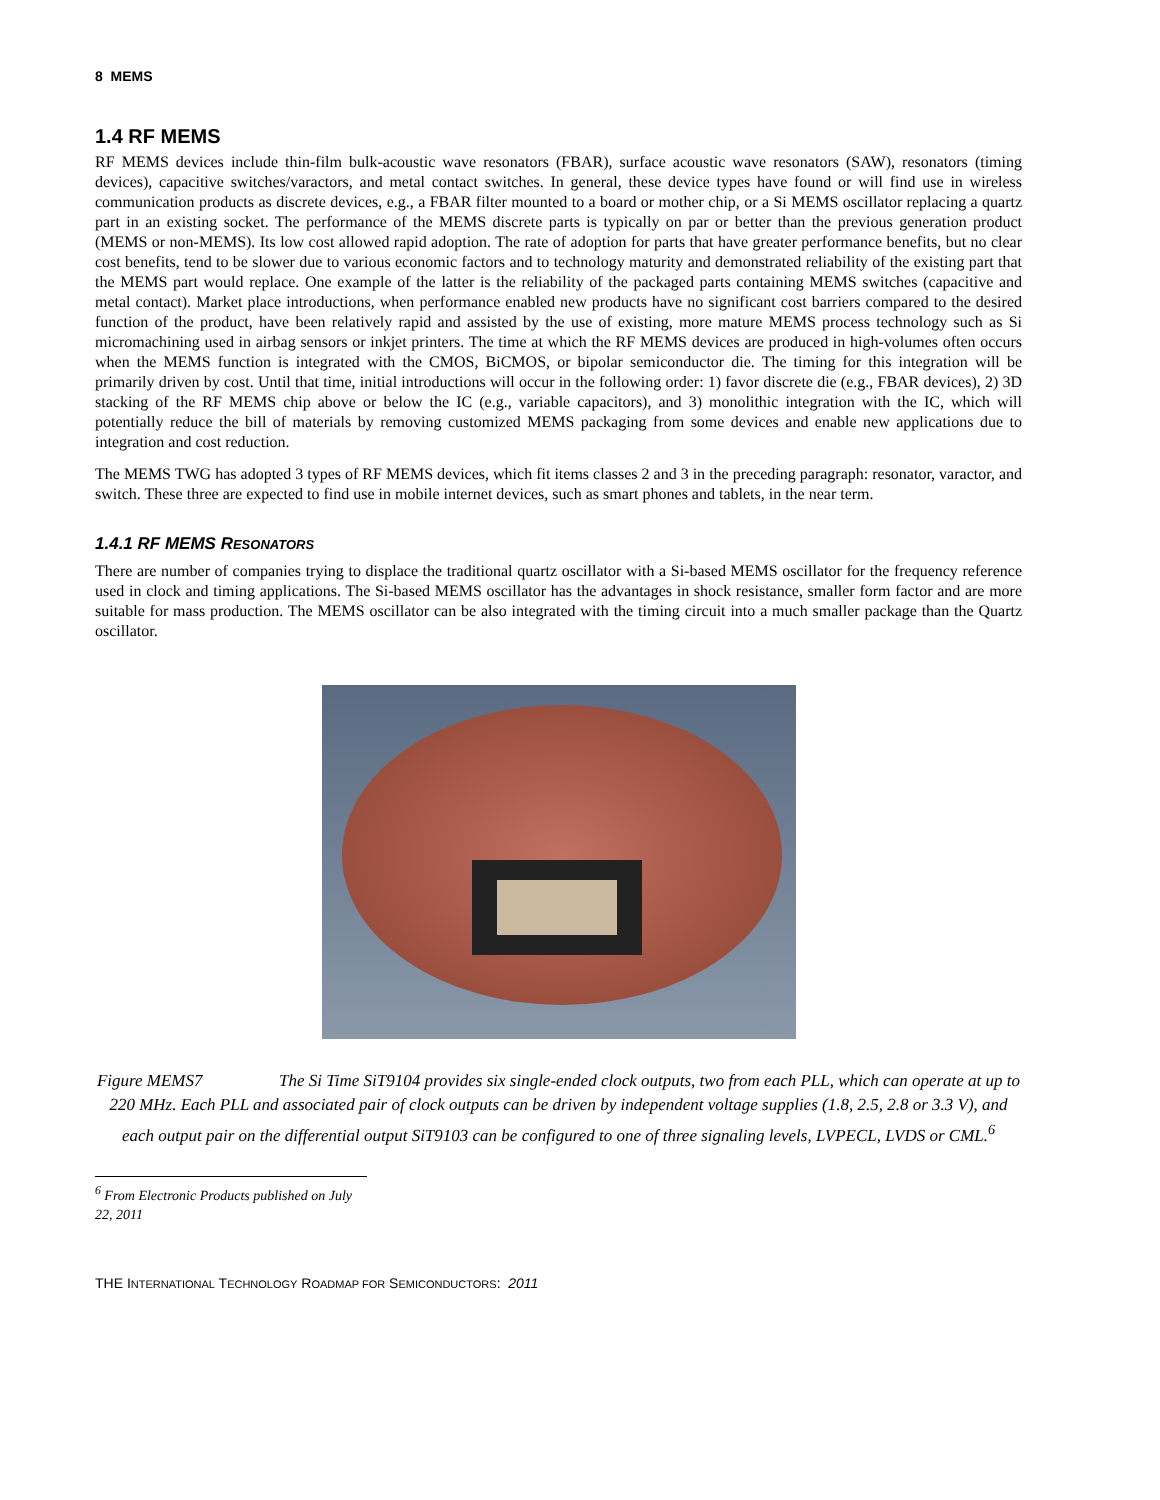8 MEMS
1.4 RF MEMS
RF MEMS devices include thin-film bulk-acoustic wave resonators (FBAR), surface acoustic wave resonators (SAW), resonators (timing devices), capacitive switches/varactors, and metal contact switches. In general, these device types have found or will find use in wireless communication products as discrete devices, e.g., a FBAR filter mounted to a board or mother chip, or a Si MEMS oscillator replacing a quartz part in an existing socket. The performance of the MEMS discrete parts is typically on par or better than the previous generation product (MEMS or non-MEMS). Its low cost allowed rapid adoption. The rate of adoption for parts that have greater performance benefits, but no clear cost benefits, tend to be slower due to various economic factors and to technology maturity and demonstrated reliability of the existing part that the MEMS part would replace. One example of the latter is the reliability of the packaged parts containing MEMS switches (capacitive and metal contact). Market place introductions, when performance enabled new products have no significant cost barriers compared to the desired function of the product, have been relatively rapid and assisted by the use of existing, more mature MEMS process technology such as Si micromachining used in airbag sensors or inkjet printers. The time at which the RF MEMS devices are produced in high-volumes often occurs when the MEMS function is integrated with the CMOS, BiCMOS, or bipolar semiconductor die. The timing for this integration will be primarily driven by cost. Until that time, initial introductions will occur in the following order: 1) favor discrete die (e.g., FBAR devices), 2) 3D stacking of the RF MEMS chip above or below the IC (e.g., variable capacitors), and 3) monolithic integration with the IC, which will potentially reduce the bill of materials by removing customized MEMS packaging from some devices and enable new applications due to integration and cost reduction.
The MEMS TWG has adopted 3 types of RF MEMS devices, which fit items classes 2 and 3 in the preceding paragraph: resonator, varactor, and switch. These three are expected to find use in mobile internet devices, such as smart phones and tablets, in the near term.
1.4.1 RF MEMS RESONATORS
There are number of companies trying to displace the traditional quartz oscillator with a Si-based MEMS oscillator for the frequency reference used in clock and timing applications. The Si-based MEMS oscillator has the advantages in shock resistance, smaller form factor and are more suitable for mass production. The MEMS oscillator can be also integrated with the timing circuit into a much smaller package than the Quartz oscillator.
Figure MEMS7 The Si Time SiT9104 provides six single-ended clock outputs, two from each PLL, which can operate at up to 220 MHz. Each PLL and associated pair of clock outputs can be driven by independent voltage supplies (1.8, 2.5, 2.8 or 3.3 V), and each output pair on the differential output SiT9103 can be configured to one of three signaling levels, LVPECL, LVDS or CML.<sup>6</sup>
<sup>6</sup> From Electronic Products published on July 22, 2011
THE INTERNATIONAL TECHNOLOGY ROADMAP FOR SEMICONDUCTORS: 2011